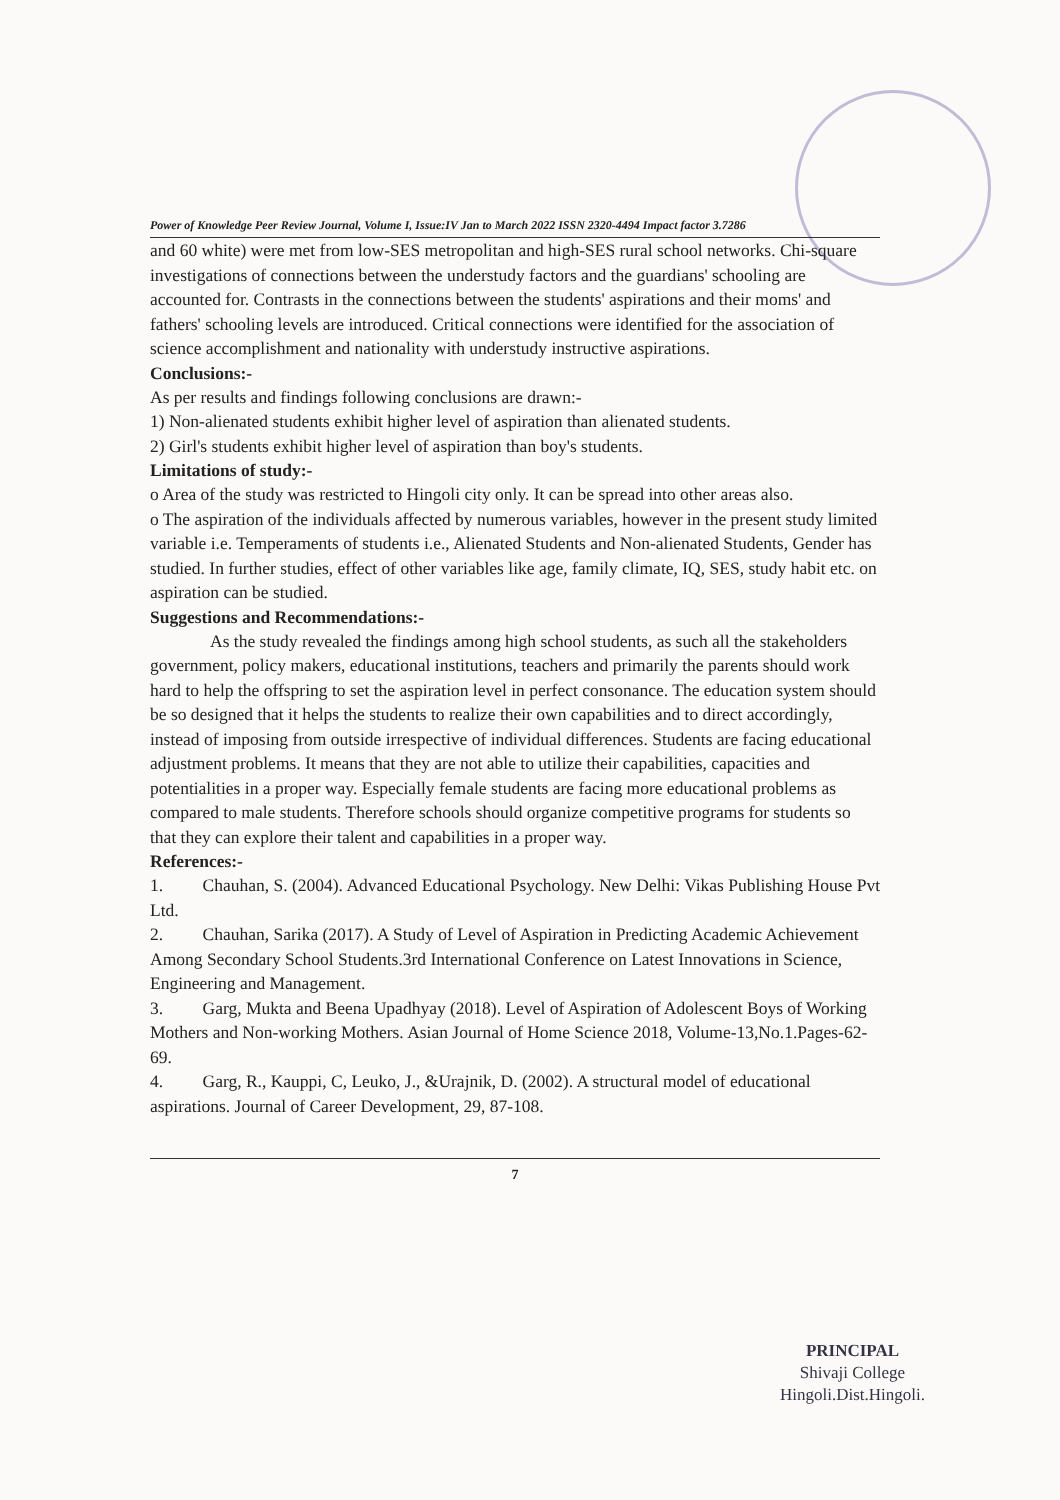Power of Knowledge Peer Review Journal, Volume I, Issue:IV Jan to March 2022 ISSN 2320-4494 Impact factor 3.7286
and 60 white) were met from low-SES metropolitan and high-SES rural school networks. Chi-square investigations of connections between the understudy factors and the guardians' schooling are accounted for. Contrasts in the connections between the students' aspirations and their moms' and fathers' schooling levels are introduced. Critical connections were identified for the association of science accomplishment and nationality with understudy instructive aspirations.
Conclusions:-
As per results and findings following conclusions are drawn:-
1) Non-alienated students exhibit higher level of aspiration than alienated students.
2) Girl's students exhibit higher level of aspiration than boy's students.
Limitations of study:-
o Area of the study was restricted to Hingoli city only. It can be spread into other areas also.
o The aspiration of the individuals affected by numerous variables, however in the present study limited variable i.e. Temperaments of students i.e., Alienated Students and Non-alienated Students, Gender has studied. In further studies, effect of other variables like age, family climate, IQ, SES, study habit etc. on aspiration can be studied.
Suggestions and Recommendations:-
As the study revealed the findings among high school students, as such all the stakeholders government, policy makers, educational institutions, teachers and primarily the parents should work hard to help the offspring to set the aspiration level in perfect consonance. The education system should be so designed that it helps the students to realize their own capabilities and to direct accordingly, instead of imposing from outside irrespective of individual differences. Students are facing educational adjustment problems. It means that they are not able to utilize their capabilities, capacities and potentialities in a proper way. Especially female students are facing more educational problems as compared to male students. Therefore schools should organize competitive programs for students so that they can explore their talent and capabilities in a proper way.
References:-
1. Chauhan, S. (2004). Advanced Educational Psychology. New Delhi: Vikas Publishing House Pvt Ltd.
2. Chauhan, Sarika (2017). A Study of Level of Aspiration in Predicting Academic Achievement Among Secondary School Students.3rd International Conference on Latest Innovations in Science, Engineering and Management.
3. Garg, Mukta and Beena Upadhyay (2018). Level of Aspiration of Adolescent Boys of Working Mothers and Non-working Mothers. Asian Journal of Home Science 2018, Volume-13,No.1.Pages-62-69.
4. Garg, R., Kauppi, C, Leuko, J., &Urajnik, D. (2002). A structural model of educational aspirations. Journal of Career Development, 29, 87-108.
7
PRINCIPAL
Shivaji College
Hingoli.Dist.Hingoli.